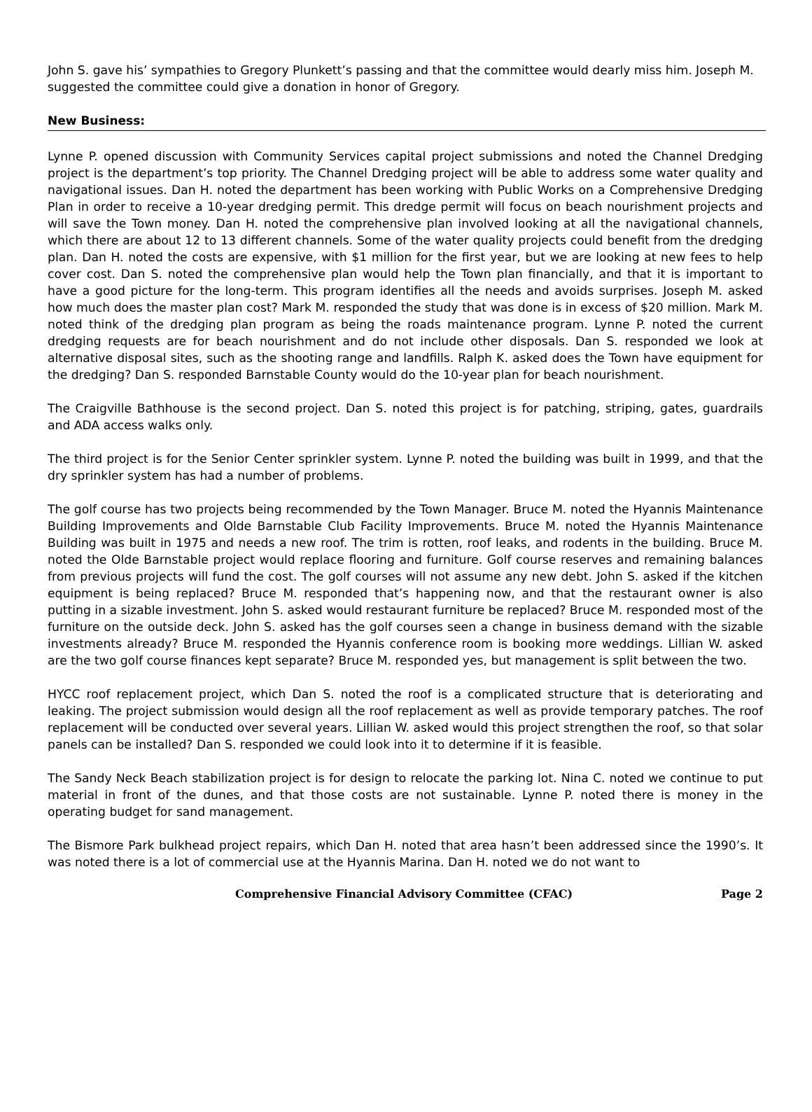John S. gave his’ sympathies to Gregory Plunkett’s passing and that the committee would dearly miss him. Joseph M. suggested the committee could give a donation in honor of Gregory.
New Business:
Lynne P. opened discussion with Community Services capital project submissions and noted the Channel Dredging project is the department’s top priority. The Channel Dredging project will be able to address some water quality and navigational issues. Dan H. noted the department has been working with Public Works on a Comprehensive Dredging Plan in order to receive a 10-year dredging permit. This dredge permit will focus on beach nourishment projects and will save the Town money. Dan H. noted the comprehensive plan involved looking at all the navigational channels, which there are about 12 to 13 different channels. Some of the water quality projects could benefit from the dredging plan. Dan H. noted the costs are expensive, with $1 million for the first year, but we are looking at new fees to help cover cost. Dan S. noted the comprehensive plan would help the Town plan financially, and that it is important to have a good picture for the long-term. This program identifies all the needs and avoids surprises. Joseph M. asked how much does the master plan cost? Mark M. responded the study that was done is in excess of $20 million. Mark M. noted think of the dredging plan program as being the roads maintenance program. Lynne P. noted the current dredging requests are for beach nourishment and do not include other disposals. Dan S. responded we look at alternative disposal sites, such as the shooting range and landfills. Ralph K. asked does the Town have equipment for the dredging? Dan S. responded Barnstable County would do the 10-year plan for beach nourishment.
The Craigville Bathhouse is the second project. Dan S. noted this project is for patching, striping, gates, guardrails and ADA access walks only.
The third project is for the Senior Center sprinkler system. Lynne P. noted the building was built in 1999, and that the dry sprinkler system has had a number of problems.
The golf course has two projects being recommended by the Town Manager. Bruce M. noted the Hyannis Maintenance Building Improvements and Olde Barnstable Club Facility Improvements. Bruce M. noted the Hyannis Maintenance Building was built in 1975 and needs a new roof. The trim is rotten, roof leaks, and rodents in the building. Bruce M. noted the Olde Barnstable project would replace flooring and furniture. Golf course reserves and remaining balances from previous projects will fund the cost. The golf courses will not assume any new debt. John S. asked if the kitchen equipment is being replaced? Bruce M. responded that’s happening now, and that the restaurant owner is also putting in a sizable investment. John S. asked would restaurant furniture be replaced? Bruce M. responded most of the furniture on the outside deck. John S. asked has the golf courses seen a change in business demand with the sizable investments already? Bruce M. responded the Hyannis conference room is booking more weddings. Lillian W. asked are the two golf course finances kept separate? Bruce M. responded yes, but management is split between the two.
HYCC roof replacement project, which Dan S. noted the roof is a complicated structure that is deteriorating and leaking. The project submission would design all the roof replacement as well as provide temporary patches. The roof replacement will be conducted over several years. Lillian W. asked would this project strengthen the roof, so that solar panels can be installed? Dan S. responded we could look into it to determine if it is feasible.
The Sandy Neck Beach stabilization project is for design to relocate the parking lot. Nina C. noted we continue to put material in front of the dunes, and that those costs are not sustainable. Lynne P. noted there is money in the operating budget for sand management.
The Bismore Park bulkhead project repairs, which Dan H. noted that area hasn’t been addressed since the 1990’s. It was noted there is a lot of commercial use at the Hyannis Marina. Dan H. noted we do not want to
Comprehensive Financial Advisory Committee (CFAC) Page 2